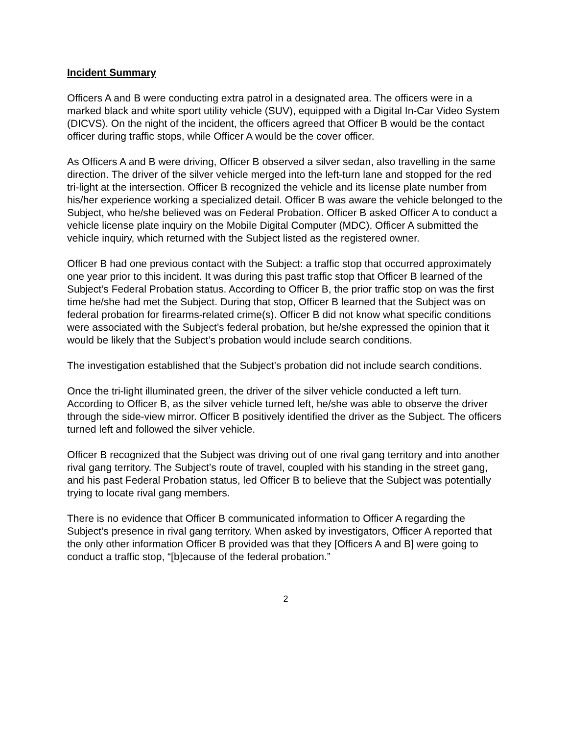Incident Summary
Officers A and B were conducting extra patrol in a designated area. The officers were in a marked black and white sport utility vehicle (SUV), equipped with a Digital In-Car Video System (DICVS). On the night of the incident, the officers agreed that Officer B would be the contact officer during traffic stops, while Officer A would be the cover officer.
As Officers A and B were driving, Officer B observed a silver sedan, also travelling in the same direction. The driver of the silver vehicle merged into the left-turn lane and stopped for the red tri-light at the intersection. Officer B recognized the vehicle and its license plate number from his/her experience working a specialized detail. Officer B was aware the vehicle belonged to the Subject, who he/she believed was on Federal Probation. Officer B asked Officer A to conduct a vehicle license plate inquiry on the Mobile Digital Computer (MDC). Officer A submitted the vehicle inquiry, which returned with the Subject listed as the registered owner.
Officer B had one previous contact with the Subject: a traffic stop that occurred approximately one year prior to this incident. It was during this past traffic stop that Officer B learned of the Subject’s Federal Probation status. According to Officer B, the prior traffic stop on was the first time he/she had met the Subject. During that stop, Officer B learned that the Subject was on federal probation for firearms-related crime(s). Officer B did not know what specific conditions were associated with the Subject’s federal probation, but he/she expressed the opinion that it would be likely that the Subject’s probation would include search conditions.
The investigation established that the Subject’s probation did not include search conditions.
Once the tri-light illuminated green, the driver of the silver vehicle conducted a left turn. According to Officer B, as the silver vehicle turned left, he/she was able to observe the driver through the side-view mirror. Officer B positively identified the driver as the Subject. The officers turned left and followed the silver vehicle.
Officer B recognized that the Subject was driving out of one rival gang territory and into another rival gang territory. The Subject’s route of travel, coupled with his standing in the street gang, and his past Federal Probation status, led Officer B to believe that the Subject was potentially trying to locate rival gang members.
There is no evidence that Officer B communicated information to Officer A regarding the Subject’s presence in rival gang territory. When asked by investigators, Officer A reported that the only other information Officer B provided was that they [Officers A and B] were going to conduct a traffic stop, “[b]ecause of the federal probation.”
2